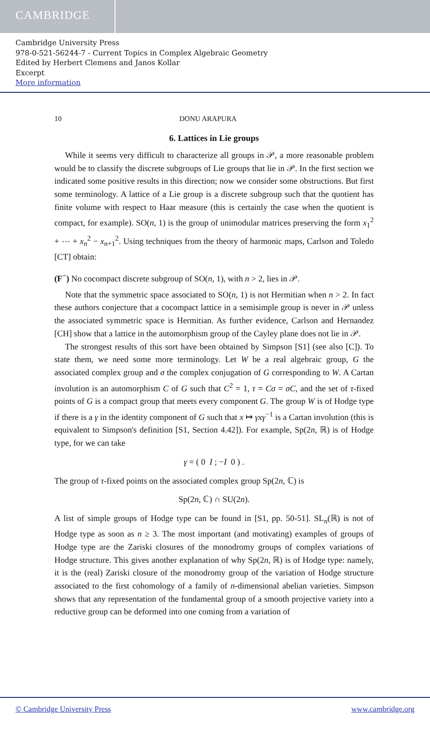CAMBRIDGE
Cambridge University Press
978-0-521-56244-7 - Current Topics in Complex Algebraic Geometry
Edited by Herbert Clemens and Janos Kollar
Excerpt
More information
10 DONU ARAPURA
6. Lattices in Lie groups
While it seems very difficult to characterize all groups in 𝒫, a more reasonable problem would be to classify the discrete subgroups of Lie groups that lie in 𝒫. In the first section we indicated some positive results in this direction; now we consider some obstructions. But first some terminology. A lattice of a Lie group is a discrete subgroup such that the quotient has finite volume with respect to Haar measure (this is certainly the case when the quotient is compact, for example). SO(n, 1) is the group of unimodular matrices preserving the form x<sub>1</sub><sup>2</sup> + ⋯ + x<sub>n</sub><sup>2</sup> − x<sub>n+1</sub><sup>2</sup>. Using techniques from the theory of harmonic maps, Carlson and Toledo [CT] obtain:
(F<sup>−</sup>) No cocompact discrete subgroup of SO(n, 1), with n > 2, lies in 𝒫.
Note that the symmetric space associated to SO(n, 1) is not Hermitian when n > 2. In fact these authors conjecture that a cocompact lattice in a semisimple group is never in 𝒫 unless the associated symmetric space is Hermitian. As further evidence, Carlson and Hernandez [CH] show that a lattice in the automorphism group of the Cayley plane does not lie in 𝒫.
The strongest results of this sort have been obtained by Simpson [S1] (see also [C]). To state them, we need some more terminology. Let W be a real algebraic group, G the associated complex group and σ the complex conjugation of G corresponding to W. A Cartan involution is an automorphism C of G such that C<sup>2</sup> = 1, τ = Cσ = σC, and the set of τ-fixed points of G is a compact group that meets every component G. The group W is of Hodge type if there is a γ in the identity component of G such that x ↦ γxγ<sup>−1</sup> is a Cartan involution (this is equivalent to Simpson's definition [S1, Section 4.42]). For example, Sp(2n, ℝ) is of Hodge type, for we can take
γ = ( 0 I ; −I 0 ) .
The group of τ-fixed points on the associated complex group Sp(2n, ℂ) is
Sp(2n, ℂ) ∩ SU(2n).
A list of simple groups of Hodge type can be found in [S1, pp. 50-51]. SL<sub>n</sub>(ℝ) is not of Hodge type as soon as n ≥ 3. The most important (and motivating) examples of groups of Hodge type are the Zariski closures of the monodromy groups of complex variations of Hodge structure. This gives another explanation of why Sp(2n, ℝ) is of Hodge type: namely, it is the (real) Zariski closure of the monodromy group of the variation of Hodge structure associated to the first cohomology of a family of n-dimensional abelian varieties. Simpson shows that any representation of the fundamental group of a smooth projective variety into a reductive group can be deformed into one coming from a variation of
© Cambridge University Press www.cambridge.org